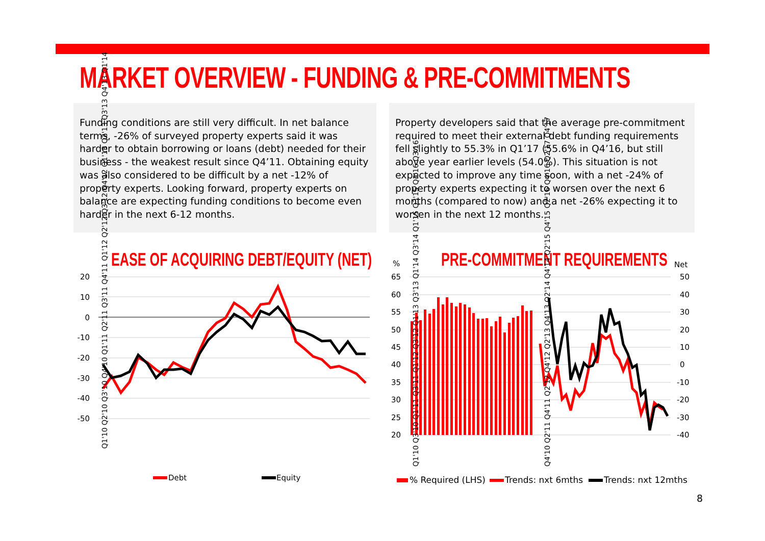MARKET OVERVIEW - FUNDING & PRE-COMMITMENTS
Funding conditions are still very difficult. In net balance terms, -26% of surveyed property experts said it was harder to obtain borrowing or loans (debt) needed for their business - the weakest result since Q4’11. Obtaining equity was also considered to be difficult by a net -12% of property experts. Looking forward, property experts on balance are expecting funding conditions to become even harder in the next 6-12 months.
Property developers said that the average pre-commitment required to meet their external debt funding requirements fell slightly to 55.3% in Q1’17 (55.6% in Q4’16, but still above year earlier levels (54.0%). This situation is not expected to improve any time soon, with a net -24% of property experts expecting it to worsen over the next 6 months (compared to now) and a net -26% expecting it to worsen in the next 12 months.
EASE OF ACQUIRING DEBT/EQUITY (NET) PRE-COMMITMENT REQUIREMENTS
20
10
0
-10
-20
-30
-40
-50
Q1'10 Q2'10 Q3'10 Q4'10 Q1'11 Q2'11 Q3'11 Q4'11 Q1'12 Q2'12 Q3'12 Q4'12 Q1'13 Q2'13 Q3'13 Q4'13 Q1'14
Debt
Equity
%
Net
65
60
55
50
45
40
35
30
25
20
50
40
30
20
10
0
-10
-20
-30
-40
Q1'10 Q3'10 Q1'11 Q3'11 Q1'12 Q3'12 Q1'13 Q3'13 Q1'14 Q3'14 Q1'15 Q3'15 Q1'16 Q3'16
Q4'10 Q2'11 Q4'11 Q2'12 Q4'12 Q2'13 Q4'13 Q2'14 Q4'14 Q2'15 Q4'15 Q2'16 Q4'16 Q2'17 Q4'17
% Required (LHS)
Trends: nxt 6mths
Trends: nxt 12mths
8